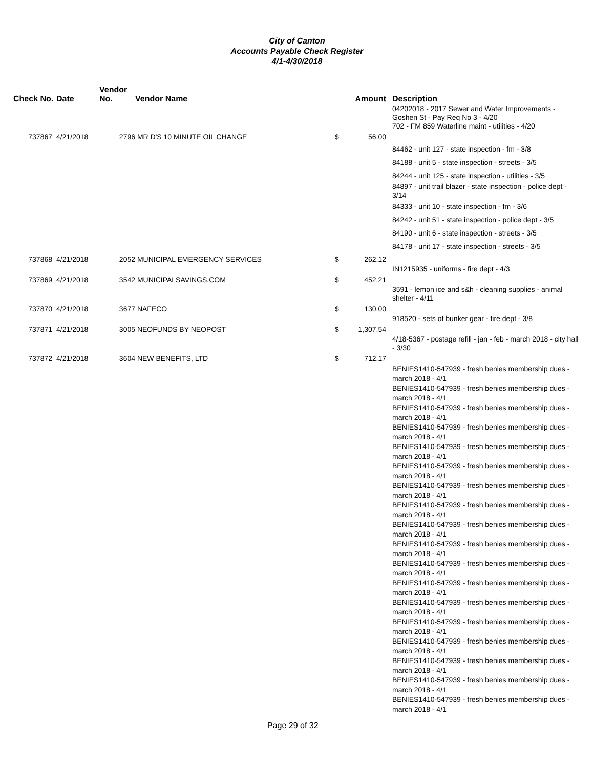City of Canton
Accounts Payable Check Register
4/1-4/30/2018
| Check No. | Date | Vendor No. | Vendor Name | | Amount | Description |
| --- | --- | --- | --- | --- | --- | --- |
| | | | | | | 04202018 - 2017 Sewer and Water Improvements - Goshen St - Pay Req No 3 - 4/20 702 - FM 859 Waterline maint - utilities - 4/20 |
| 737867 | 4/21/2018 | 2796 | MR D'S 10 MINUTE OIL CHANGE | $ | 56.00 | |
| | | | | | | 84462 - unit 127 - state inspection - fm - 3/8 84188 - unit 5 - state inspection - streets - 3/5 84244 - unit 125 - state inspection - utilities - 3/5 84897 - unit trail blazer - state inspection - police dept - 3/14 84333 - unit 10 - state inspection - fm - 3/6 84242 - unit 51 - state inspection - police dept - 3/5 84190 - unit 6 - state inspection - streets - 3/5 84178 - unit 17 - state inspection - streets - 3/5 |
| 737868 | 4/21/2018 | 2052 | MUNICIPAL EMERGENCY SERVICES | $ | 262.12 | |
| | | | | | | IN1215935 - uniforms - fire dept - 4/3 |
| 737869 | 4/21/2018 | 3542 | MUNICIPALSAVINGS.COM | $ | 452.21 | |
| | | | | | | 3591 - lemon ice and s&h - cleaning supplies - animal shelter - 4/11 |
| 737870 | 4/21/2018 | 3677 | NAFECO | $ | 130.00 | |
| | | | | | | 918520 - sets of bunker gear - fire dept - 3/8 |
| 737871 | 4/21/2018 | 3005 | NEOFUNDS BY NEOPOST | $ | 1,307.54 | |
| | | | | | | 4/18-5367 - postage refill - jan - feb - march 2018 - city hall - 3/30 |
| 737872 | 4/21/2018 | 3604 | NEW BENEFITS, LTD | $ | 712.17 | |
| | | | | | | BENIES1410-547939 - fresh benies membership dues - march 2018 - 4/1 BENIES1410-547939 - fresh benies membership dues - march 2018 - 4/1 BENIES1410-547939 - fresh benies membership dues - march 2018 - 4/1 BENIES1410-547939 - fresh benies membership dues - march 2018 - 4/1 BENIES1410-547939 - fresh benies membership dues - march 2018 - 4/1 BENIES1410-547939 - fresh benies membership dues - march 2018 - 4/1 BENIES1410-547939 - fresh benies membership dues - march 2018 - 4/1 BENIES1410-547939 - fresh benies membership dues - march 2018 - 4/1 BENIES1410-547939 - fresh benies membership dues - march 2018 - 4/1 BENIES1410-547939 - fresh benies membership dues - march 2018 - 4/1 BENIES1410-547939 - fresh benies membership dues - march 2018 - 4/1 BENIES1410-547939 - fresh benies membership dues - march 2018 - 4/1 BENIES1410-547939 - fresh benies membership dues - march 2018 - 4/1 BENIES1410-547939 - fresh benies membership dues - march 2018 - 4/1 BENIES1410-547939 - fresh benies membership dues - march 2018 - 4/1 BENIES1410-547939 - fresh benies membership dues - march 2018 - 4/1 BENIES1410-547939 - fresh benies membership dues - march 2018 - 4/1 BENIES1410-547939 - fresh benies membership dues - march 2018 - 4/1 |
Page 29 of 32